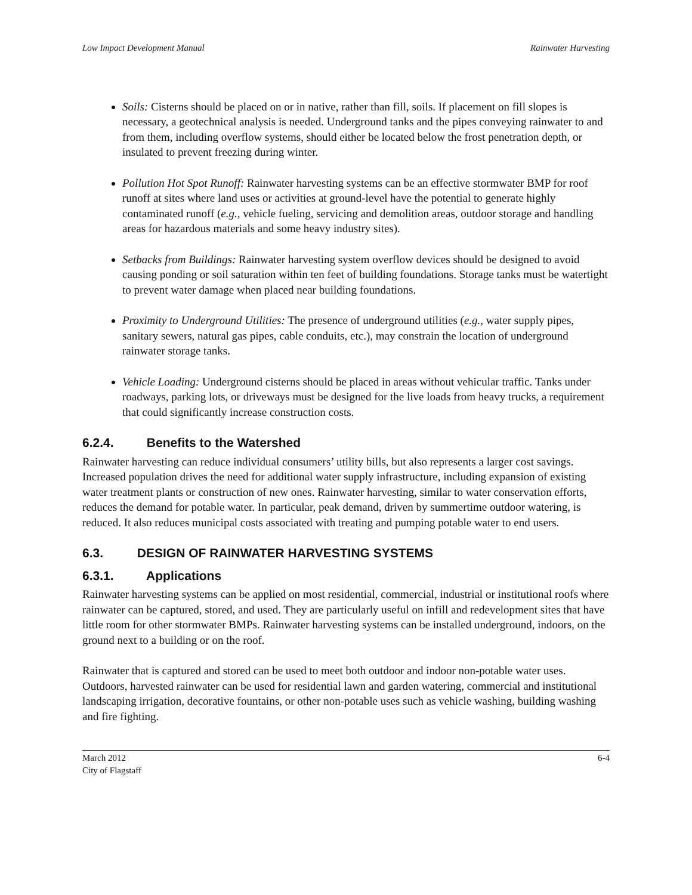Low Impact Development Manual Rainwater Harvesting
Soils: Cisterns should be placed on or in native, rather than fill, soils. If placement on fill slopes is necessary, a geotechnical analysis is needed. Underground tanks and the pipes conveying rainwater to and from them, including overflow systems, should either be located below the frost penetration depth, or insulated to prevent freezing during winter.
Pollution Hot Spot Runoff: Rainwater harvesting systems can be an effective stormwater BMP for roof runoff at sites where land uses or activities at ground-level have the potential to generate highly contaminated runoff (e.g., vehicle fueling, servicing and demolition areas, outdoor storage and handling areas for hazardous materials and some heavy industry sites).
Setbacks from Buildings: Rainwater harvesting system overflow devices should be designed to avoid causing ponding or soil saturation within ten feet of building foundations. Storage tanks must be watertight to prevent water damage when placed near building foundations.
Proximity to Underground Utilities: The presence of underground utilities (e.g., water supply pipes, sanitary sewers, natural gas pipes, cable conduits, etc.), may constrain the location of underground rainwater storage tanks.
Vehicle Loading: Underground cisterns should be placed in areas without vehicular traffic. Tanks under roadways, parking lots, or driveways must be designed for the live loads from heavy trucks, a requirement that could significantly increase construction costs.
6.2.4. Benefits to the Watershed
Rainwater harvesting can reduce individual consumers’ utility bills, but also represents a larger cost savings. Increased population drives the need for additional water supply infrastructure, including expansion of existing water treatment plants or construction of new ones. Rainwater harvesting, similar to water conservation efforts, reduces the demand for potable water. In particular, peak demand, driven by summertime outdoor watering, is reduced. It also reduces municipal costs associated with treating and pumping potable water to end users.
6.3. DESIGN OF RAINWATER HARVESTING SYSTEMS
6.3.1. Applications
Rainwater harvesting systems can be applied on most residential, commercial, industrial or institutional roofs where rainwater can be captured, stored, and used. They are particularly useful on infill and redevelopment sites that have little room for other stormwater BMPs. Rainwater harvesting systems can be installed underground, indoors, on the ground next to a building or on the roof.
Rainwater that is captured and stored can be used to meet both outdoor and indoor non-potable water uses. Outdoors, harvested rainwater can be used for residential lawn and garden watering, commercial and institutional landscaping irrigation, decorative fountains, or other non-potable uses such as vehicle washing, building washing and fire fighting.
March 2012
City of Flagstaff 6-4